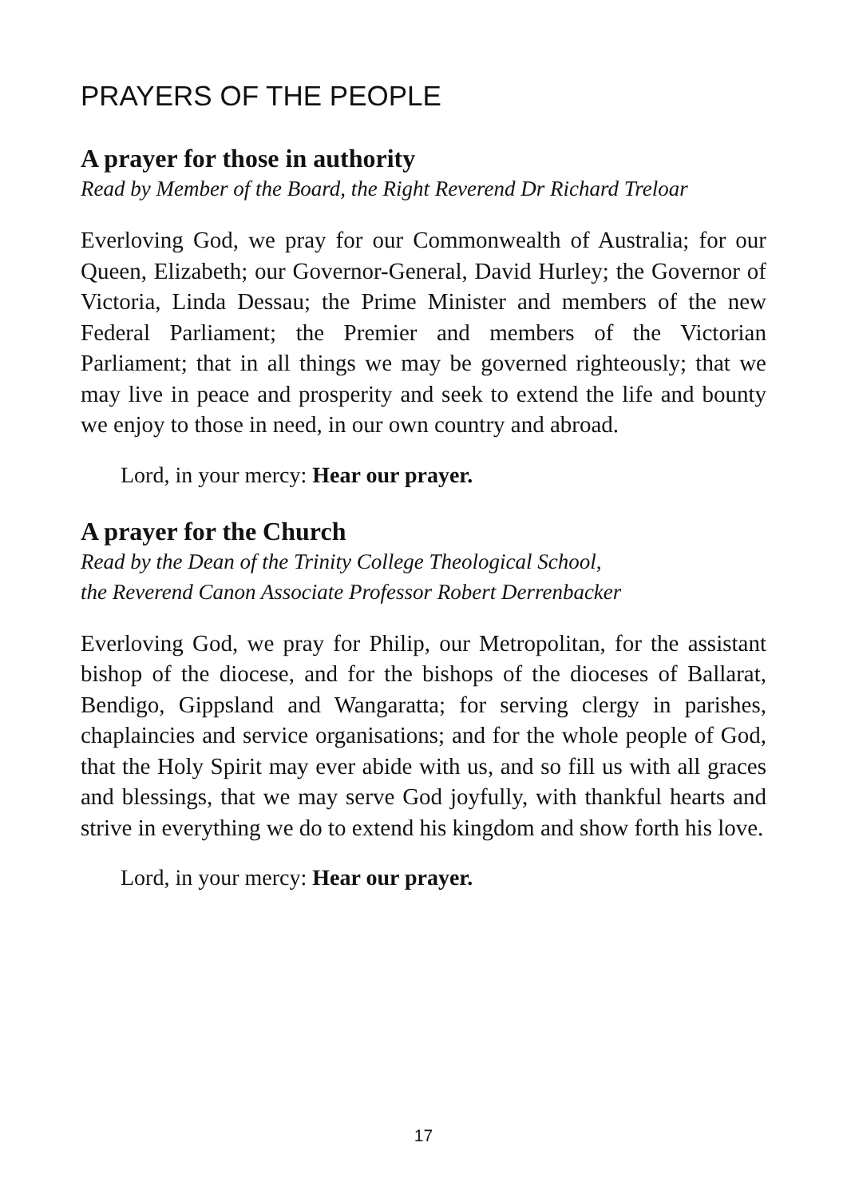PRAYERS OF THE PEOPLE
A prayer for those in authority
Read by Member of the Board, the Right Reverend Dr Richard Treloar
Everloving God, we pray for our Commonwealth of Australia; for our Queen, Elizabeth; our Governor-General, David Hurley; the Governor of Victoria, Linda Dessau; the Prime Minister and members of the new Federal Parliament; the Premier and members of the Victorian Parliament; that in all things we may be governed righteously; that we may live in peace and prosperity and seek to extend the life and bounty we enjoy to those in need, in our own country and abroad.
Lord, in your mercy: Hear our prayer.
A prayer for the Church
Read by the Dean of the Trinity College Theological School,
the Reverend Canon Associate Professor Robert Derrenbacker
Everloving God, we pray for Philip, our Metropolitan, for the assistant bishop of the diocese, and for the bishops of the dioceses of Ballarat, Bendigo, Gippsland and Wangaratta; for serving clergy in parishes, chaplaincies and service organisations; and for the whole people of God, that the Holy Spirit may ever abide with us, and so fill us with all graces and blessings, that we may serve God joyfully, with thankful hearts and strive in everything we do to extend his kingdom and show forth his love.
Lord, in your mercy: Hear our prayer.
17